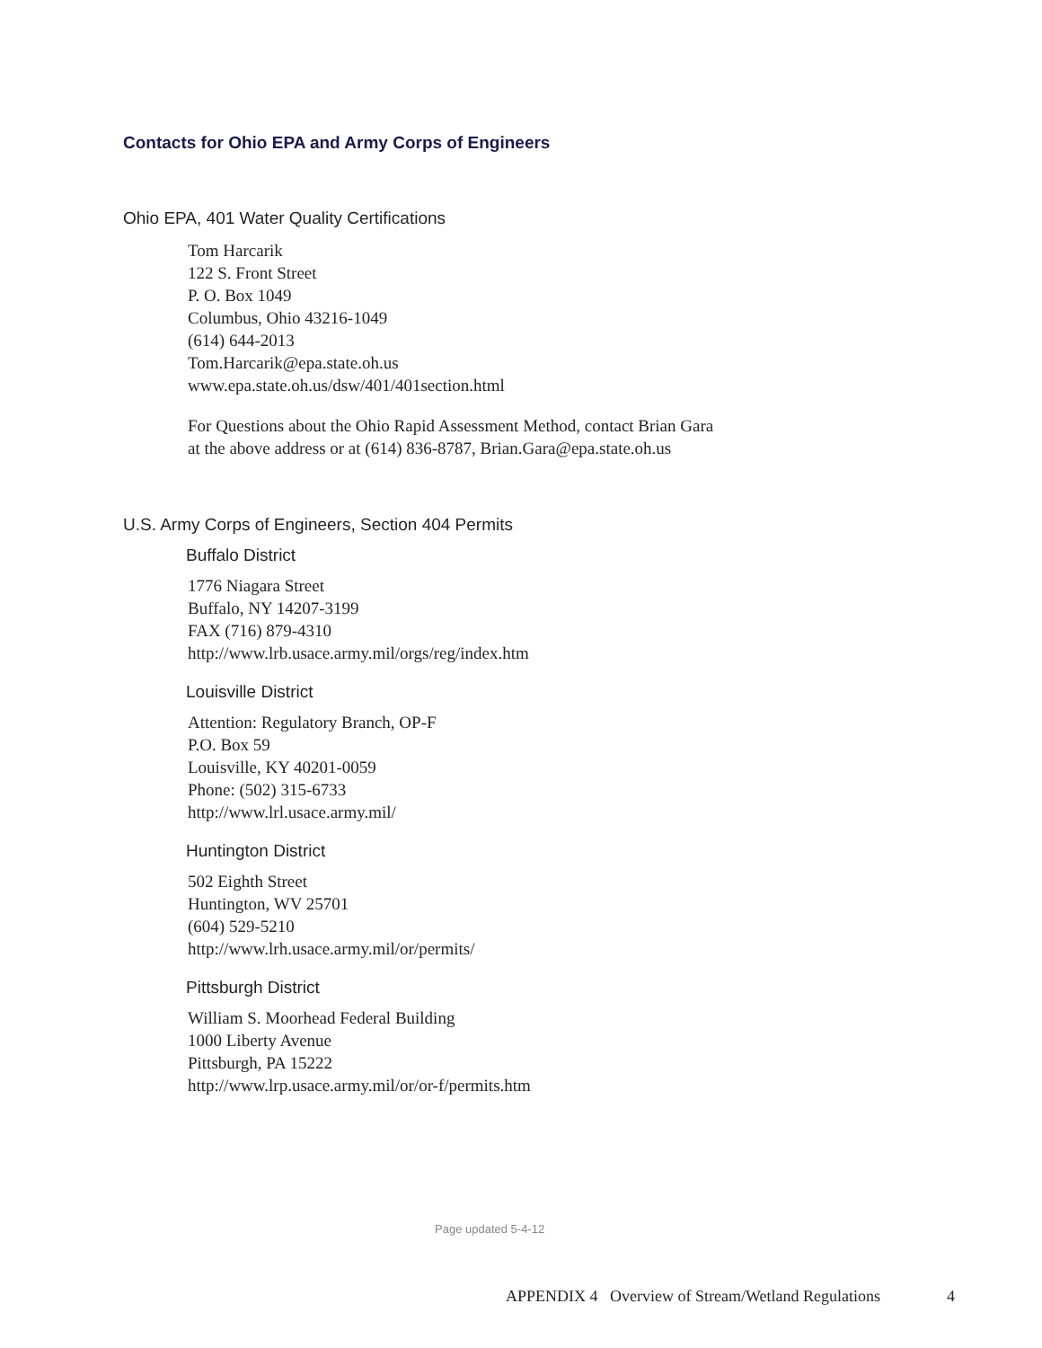Contacts for Ohio EPA and Army Corps of Engineers
Ohio EPA, 401 Water Quality Certifications
Tom Harcarik
122 S. Front Street
P. O. Box 1049
Columbus, Ohio 43216-1049
(614) 644-2013
Tom.Harcarik@epa.state.oh.us
www.epa.state.oh.us/dsw/401/401section.html
For Questions about the Ohio Rapid Assessment Method, contact Brian Gara
at the above address or at (614) 836-8787, Brian.Gara@epa.state.oh.us
U.S. Army Corps of Engineers, Section 404 Permits
Buffalo District
1776 Niagara Street
Buffalo, NY 14207-3199
FAX (716) 879-4310
http://www.lrb.usace.army.mil/orgs/reg/index.htm
Louisville District
Attention: Regulatory Branch, OP-F
P.O. Box 59
Louisville, KY 40201-0059
Phone: (502) 315-6733
http://www.lrl.usace.army.mil/
Huntington District
502 Eighth Street
Huntington, WV 25701
(604) 529-5210
http://www.lrh.usace.army.mil/or/permits/
Pittsburgh District
William S. Moorhead Federal Building
1000 Liberty Avenue
Pittsburgh, PA 15222
http://www.lrp.usace.army.mil/or/or-f/permits.htm
Page updated 5-4-12
APPENDIX 4 Overview of Stream/Wetland Regulations 4